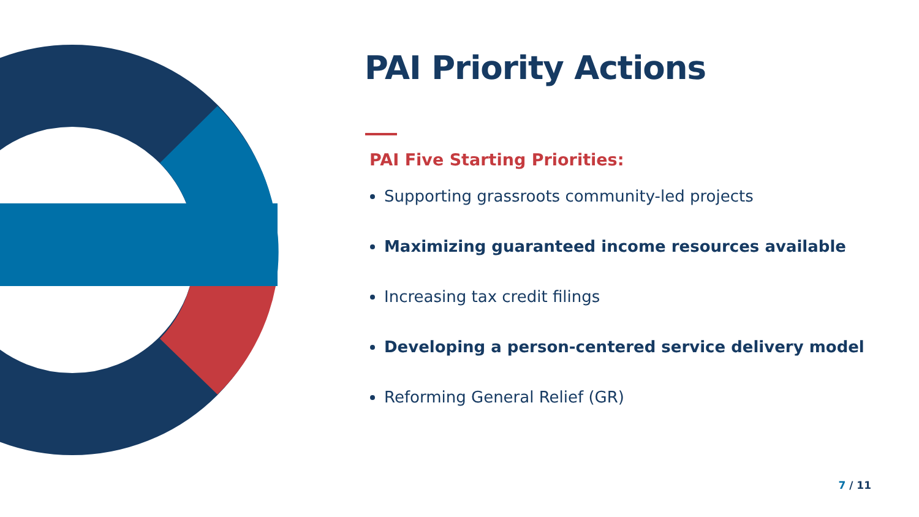PAI Priority Actions
PAI Five Starting Priorities:
Supporting grassroots community-led projects
Maximizing guaranteed income resources available
Increasing tax credit filings
Developing a person-centered service delivery model
Reforming General Relief (GR)
7 / 11